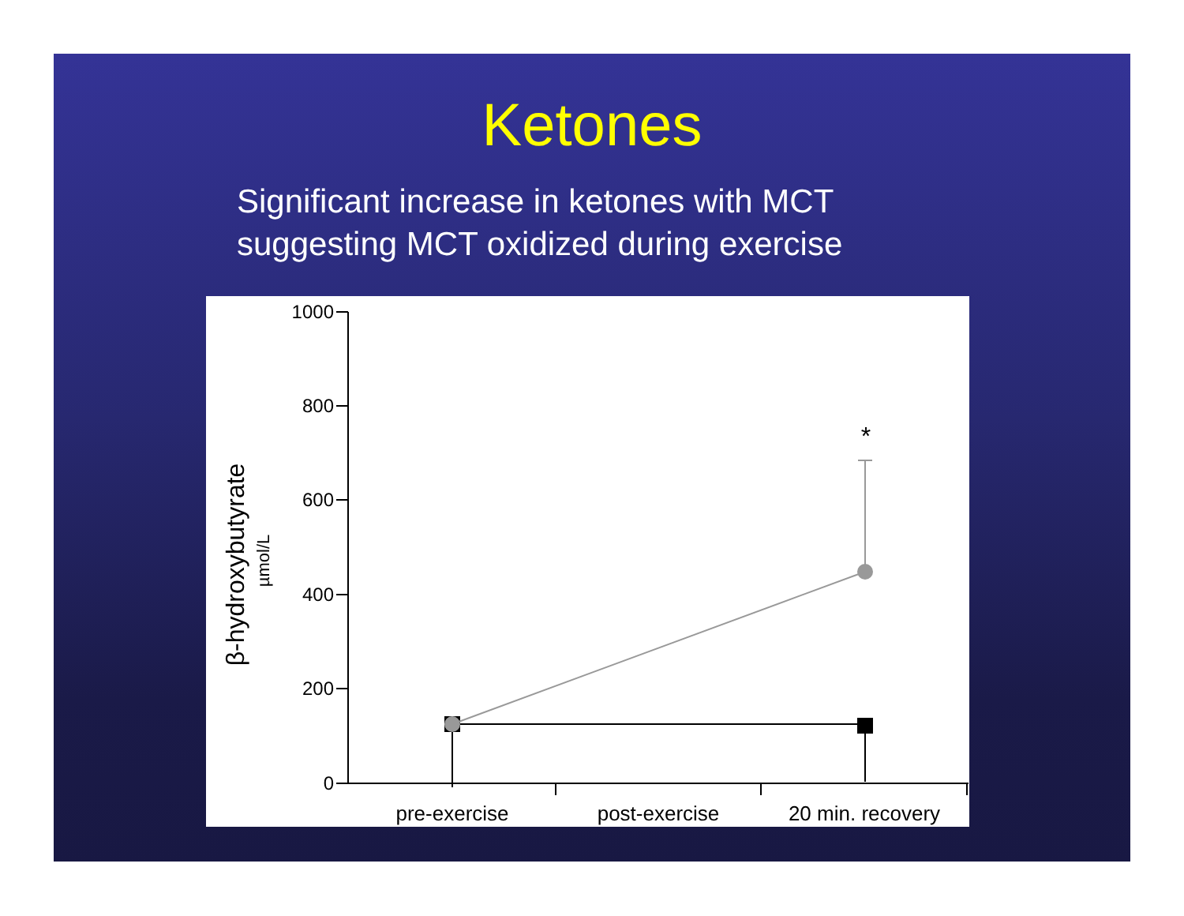Ketones
Significant increase in ketones with MCT
suggesting MCT oxidized during exercise
1000
800
600
400
200
0
pre-exercise
post-exercise
20 min. recovery
β-hydroxybutyrate
µmol/L
*